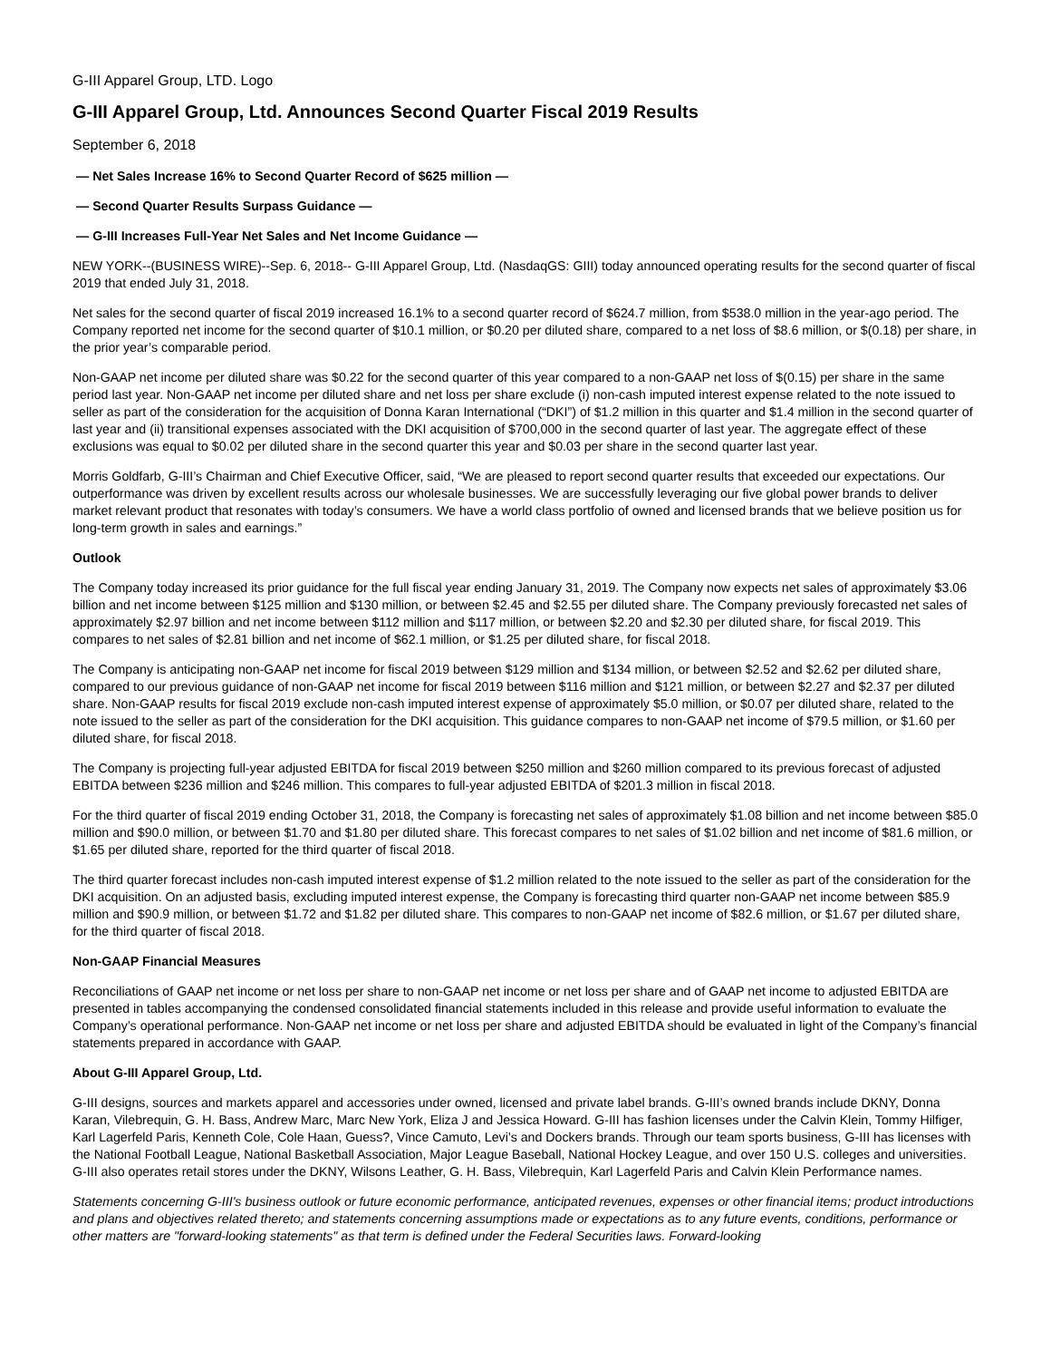G-III Apparel Group, LTD. Logo
G-III Apparel Group, Ltd. Announces Second Quarter Fiscal 2019 Results
September 6, 2018
— Net Sales Increase 16% to Second Quarter Record of $625 million —
— Second Quarter Results Surpass Guidance —
— G-III Increases Full-Year Net Sales and Net Income Guidance —
NEW YORK--(BUSINESS WIRE)--Sep. 6, 2018-- G-III Apparel Group, Ltd. (NasdaqGS: GIII) today announced operating results for the second quarter of fiscal 2019 that ended July 31, 2018.
Net sales for the second quarter of fiscal 2019 increased 16.1% to a second quarter record of $624.7 million, from $538.0 million in the year-ago period. The Company reported net income for the second quarter of $10.1 million, or $0.20 per diluted share, compared to a net loss of $8.6 million, or $(0.18) per share, in the prior year’s comparable period.
Non-GAAP net income per diluted share was $0.22 for the second quarter of this year compared to a non-GAAP net loss of $(0.15) per share in the same period last year. Non-GAAP net income per diluted share and net loss per share exclude (i) non-cash imputed interest expense related to the note issued to seller as part of the consideration for the acquisition of Donna Karan International (“DKI”) of $1.2 million in this quarter and $1.4 million in the second quarter of last year and (ii) transitional expenses associated with the DKI acquisition of $700,000 in the second quarter of last year. The aggregate effect of these exclusions was equal to $0.02 per diluted share in the second quarter this year and $0.03 per share in the second quarter last year.
Morris Goldfarb, G-III’s Chairman and Chief Executive Officer, said, “We are pleased to report second quarter results that exceeded our expectations. Our outperformance was driven by excellent results across our wholesale businesses. We are successfully leveraging our five global power brands to deliver market relevant product that resonates with today’s consumers. We have a world class portfolio of owned and licensed brands that we believe position us for long-term growth in sales and earnings.”
Outlook
The Company today increased its prior guidance for the full fiscal year ending January 31, 2019. The Company now expects net sales of approximately $3.06 billion and net income between $125 million and $130 million, or between $2.45 and $2.55 per diluted share. The Company previously forecasted net sales of approximately $2.97 billion and net income between $112 million and $117 million, or between $2.20 and $2.30 per diluted share, for fiscal 2019. This compares to net sales of $2.81 billion and net income of $62.1 million, or $1.25 per diluted share, for fiscal 2018.
The Company is anticipating non-GAAP net income for fiscal 2019 between $129 million and $134 million, or between $2.52 and $2.62 per diluted share, compared to our previous guidance of non-GAAP net income for fiscal 2019 between $116 million and $121 million, or between $2.27 and $2.37 per diluted share. Non-GAAP results for fiscal 2019 exclude non-cash imputed interest expense of approximately $5.0 million, or $0.07 per diluted share, related to the note issued to the seller as part of the consideration for the DKI acquisition. This guidance compares to non-GAAP net income of $79.5 million, or $1.60 per diluted share, for fiscal 2018.
The Company is projecting full-year adjusted EBITDA for fiscal 2019 between $250 million and $260 million compared to its previous forecast of adjusted EBITDA between $236 million and $246 million. This compares to full-year adjusted EBITDA of $201.3 million in fiscal 2018.
For the third quarter of fiscal 2019 ending October 31, 2018, the Company is forecasting net sales of approximately $1.08 billion and net income between $85.0 million and $90.0 million, or between $1.70 and $1.80 per diluted share. This forecast compares to net sales of $1.02 billion and net income of $81.6 million, or $1.65 per diluted share, reported for the third quarter of fiscal 2018.
The third quarter forecast includes non-cash imputed interest expense of $1.2 million related to the note issued to the seller as part of the consideration for the DKI acquisition. On an adjusted basis, excluding imputed interest expense, the Company is forecasting third quarter non-GAAP net income between $85.9 million and $90.9 million, or between $1.72 and $1.82 per diluted share. This compares to non-GAAP net income of $82.6 million, or $1.67 per diluted share, for the third quarter of fiscal 2018.
Non-GAAP Financial Measures
Reconciliations of GAAP net income or net loss per share to non-GAAP net income or net loss per share and of GAAP net income to adjusted EBITDA are presented in tables accompanying the condensed consolidated financial statements included in this release and provide useful information to evaluate the Company’s operational performance. Non-GAAP net income or net loss per share and adjusted EBITDA should be evaluated in light of the Company’s financial statements prepared in accordance with GAAP.
About G-III Apparel Group, Ltd.
G-III designs, sources and markets apparel and accessories under owned, licensed and private label brands. G-III’s owned brands include DKNY, Donna Karan, Vilebrequin, G. H. Bass, Andrew Marc, Marc New York, Eliza J and Jessica Howard. G-III has fashion licenses under the Calvin Klein, Tommy Hilfiger, Karl Lagerfeld Paris, Kenneth Cole, Cole Haan, Guess?, Vince Camuto, Levi’s and Dockers brands. Through our team sports business, G-III has licenses with the National Football League, National Basketball Association, Major League Baseball, National Hockey League, and over 150 U.S. colleges and universities. G-III also operates retail stores under the DKNY, Wilsons Leather, G. H. Bass, Vilebrequin, Karl Lagerfeld Paris and Calvin Klein Performance names.
Statements concerning G-III's business outlook or future economic performance, anticipated revenues, expenses or other financial items; product introductions and plans and objectives related thereto; and statements concerning assumptions made or expectations as to any future events, conditions, performance or other matters are "forward-looking statements" as that term is defined under the Federal Securities laws. Forward-looking